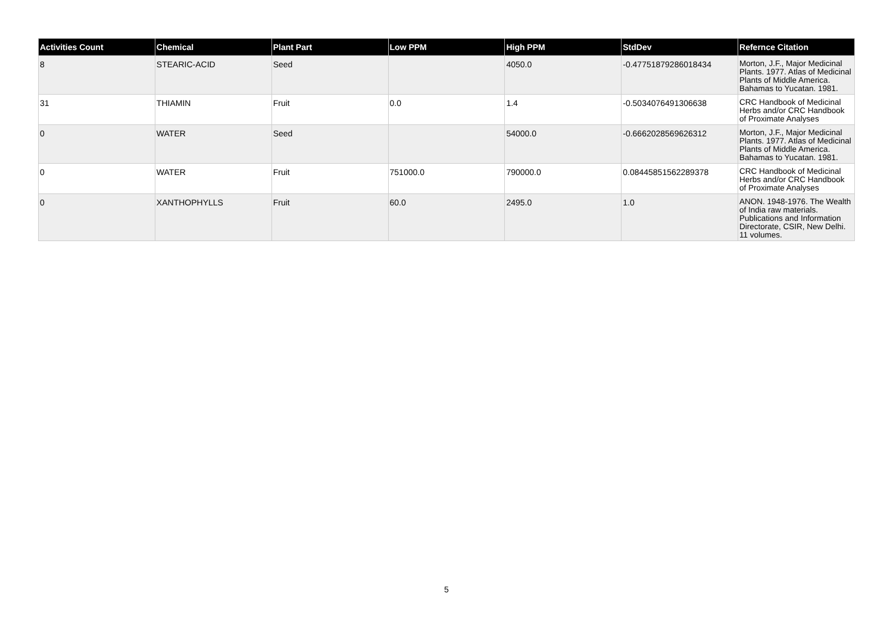| Activities Count | Chemical | Plant Part | Low PPM | High PPM | StdDev | Refernce Citation |
| --- | --- | --- | --- | --- | --- | --- |
| 8 | STEARIC-ACID | Seed | | 4050.0 | -0.47751879286018434 | Morton, J.F., Major Medicinal Plants. 1977. Atlas of Medicinal Plants of Middle America. Bahamas to Yucatan. 1981. |
| 31 | THIAMIN | Fruit | 0.0 | 1.4 | -0.5034076491306638 | CRC Handbook of Medicinal Herbs and/or CRC Handbook of Proximate Analyses |
| 0 | WATER | Seed | | 54000.0 | -0.6662028569626312 | Morton, J.F., Major Medicinal Plants. 1977. Atlas of Medicinal Plants of Middle America. Bahamas to Yucatan. 1981. |
| 0 | WATER | Fruit | 751000.0 | 790000.0 | 0.08445851562289378 | CRC Handbook of Medicinal Herbs and/or CRC Handbook of Proximate Analyses |
| 0 | XANTHOPHYLLS | Fruit | 60.0 | 2495.0 | 1.0 | ANON. 1948-1976. The Wealth of India raw materials. Publications and Information Directorate, CSIR, New Delhi. 11 volumes. |
5